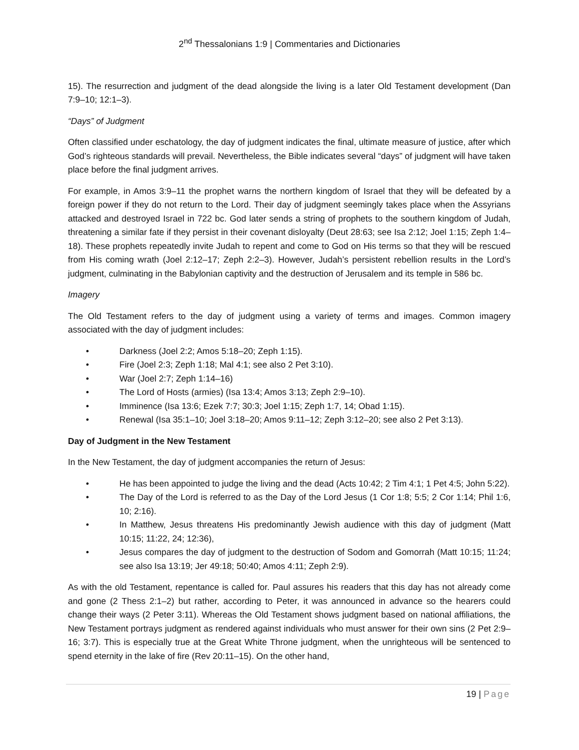2<sup>nd</sup> Thessalonians 1:9 | Commentaries and Dictionaries
15). The resurrection and judgment of the dead alongside the living is a later Old Testament development (Dan 7:9–10; 12:1–3).
“Days” of Judgment
Often classified under eschatology, the day of judgment indicates the final, ultimate measure of justice, after which God’s righteous standards will prevail. Nevertheless, the Bible indicates several “days” of judgment will have taken place before the final judgment arrives.
For example, in Amos 3:9–11 the prophet warns the northern kingdom of Israel that they will be defeated by a foreign power if they do not return to the Lord. Their day of judgment seemingly takes place when the Assyrians attacked and destroyed Israel in 722 bc. God later sends a string of prophets to the southern kingdom of Judah, threatening a similar fate if they persist in their covenant disloyalty (Deut 28:63; see Isa 2:12; Joel 1:15; Zeph 1:4–18). These prophets repeatedly invite Judah to repent and come to God on His terms so that they will be rescued from His coming wrath (Joel 2:12–17; Zeph 2:2–3). However, Judah’s persistent rebellion results in the Lord’s judgment, culminating in the Babylonian captivity and the destruction of Jerusalem and its temple in 586 bc.
Imagery
The Old Testament refers to the day of judgment using a variety of terms and images. Common imagery associated with the day of judgment includes:
• Darkness (Joel 2:2; Amos 5:18–20; Zeph 1:15).
• Fire (Joel 2:3; Zeph 1:18; Mal 4:1; see also 2 Pet 3:10).
• War (Joel 2:7; Zeph 1:14–16)
• The Lord of Hosts (armies) (Isa 13:4; Amos 3:13; Zeph 2:9–10).
• Imminence (Isa 13:6; Ezek 7:7; 30:3; Joel 1:15; Zeph 1:7, 14; Obad 1:15).
• Renewal (Isa 35:1–10; Joel 3:18–20; Amos 9:11–12; Zeph 3:12–20; see also 2 Pet 3:13).
Day of Judgment in the New Testament
In the New Testament, the day of judgment accompanies the return of Jesus:
• He has been appointed to judge the living and the dead (Acts 10:42; 2 Tim 4:1; 1 Pet 4:5; John 5:22).
• The Day of the Lord is referred to as the Day of the Lord Jesus (1 Cor 1:8; 5:5; 2 Cor 1:14; Phil 1:6, 10; 2:16).
• In Matthew, Jesus threatens His predominantly Jewish audience with this day of judgment (Matt 10:15; 11:22, 24; 12:36),
• Jesus compares the day of judgment to the destruction of Sodom and Gomorrah (Matt 10:15; 11:24; see also Isa 13:19; Jer 49:18; 50:40; Amos 4:11; Zeph 2:9).
As with the old Testament, repentance is called for. Paul assures his readers that this day has not already come and gone (2 Thess 2:1–2) but rather, according to Peter, it was announced in advance so the hearers could change their ways (2 Peter 3:11). Whereas the Old Testament shows judgment based on national affiliations, the New Testament portrays judgment as rendered against individuals who must answer for their own sins (2 Pet 2:9–16; 3:7). This is especially true at the Great White Throne judgment, when the unrighteous will be sentenced to spend eternity in the lake of fire (Rev 20:11–15). On the other hand,
19 | Page